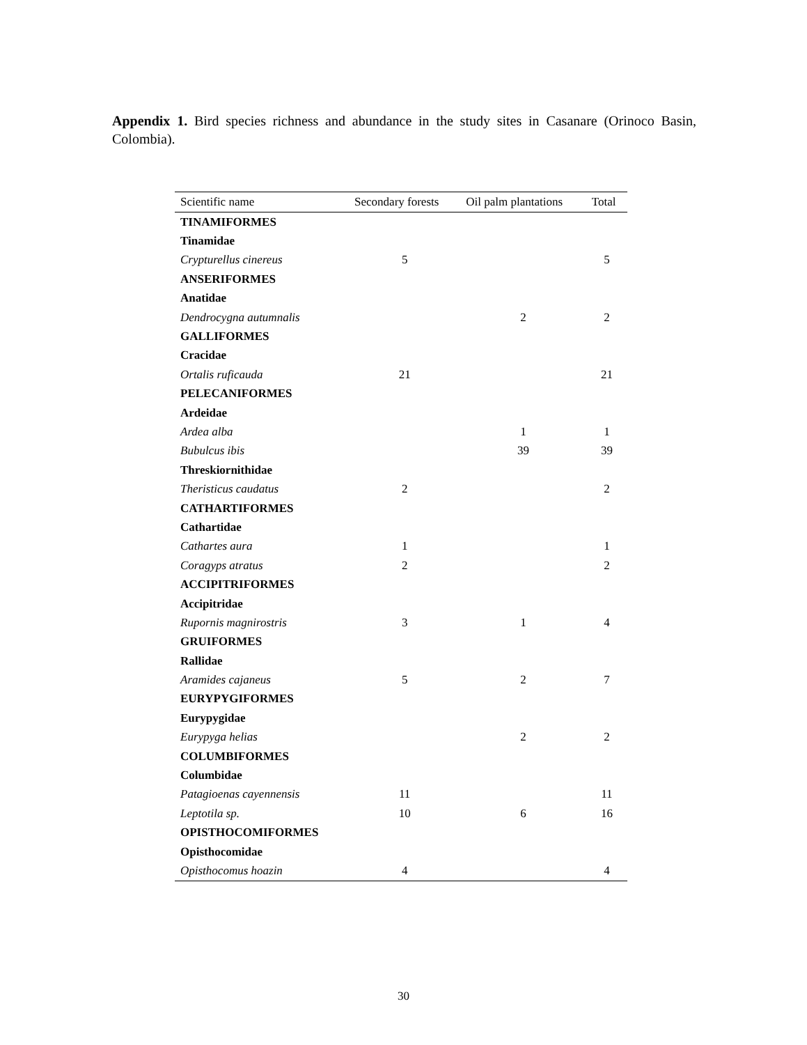Appendix 1. Bird species richness and abundance in the study sites in Casanare (Orinoco Basin, Colombia).
| Scientific name | Secondary forests | Oil palm plantations | Total |
| --- | --- | --- | --- |
| TINAMIFORMES | | | |
| Tinamidae | | | |
| Crypturellus cinereus | 5 | | 5 |
| ANSERIFORMES | | | |
| Anatidae | | | |
| Dendrocygna autumnalis | | 2 | 2 |
| GALLIFORMES | | | |
| Cracidae | | | |
| Ortalis ruficauda | 21 | | 21 |
| PELECANIFORMES | | | |
| Ardeidae | | | |
| Ardea alba | | 1 | 1 |
| Bubulcus ibis | | 39 | 39 |
| Threskiornithidae | | | |
| Theristicus caudatus | 2 | | 2 |
| CATHARTIFORMES | | | |
| Cathartidae | | | |
| Cathartes aura | 1 | | 1 |
| Coragyps atratus | 2 | | 2 |
| ACCIPITRIFORMES | | | |
| Accipitridae | | | |
| Rupornis magnirostris | 3 | 1 | 4 |
| GRUIFORMES | | | |
| Rallidae | | | |
| Aramides cajaneus | 5 | 2 | 7 |
| EURYPYGIFORMES | | | |
| Eurypygidae | | | |
| Eurypyga helias | | 2 | 2 |
| COLUMBIFORMES | | | |
| Columbidae | | | |
| Patagioenas cayennensis | 11 | | 11 |
| Leptotila sp. | 10 | 6 | 16 |
| OPISTHOCOMIFORMES | | | |
| Opisthocomidae | | | |
| Opisthocomus hoazin | 4 | | 4 |
30